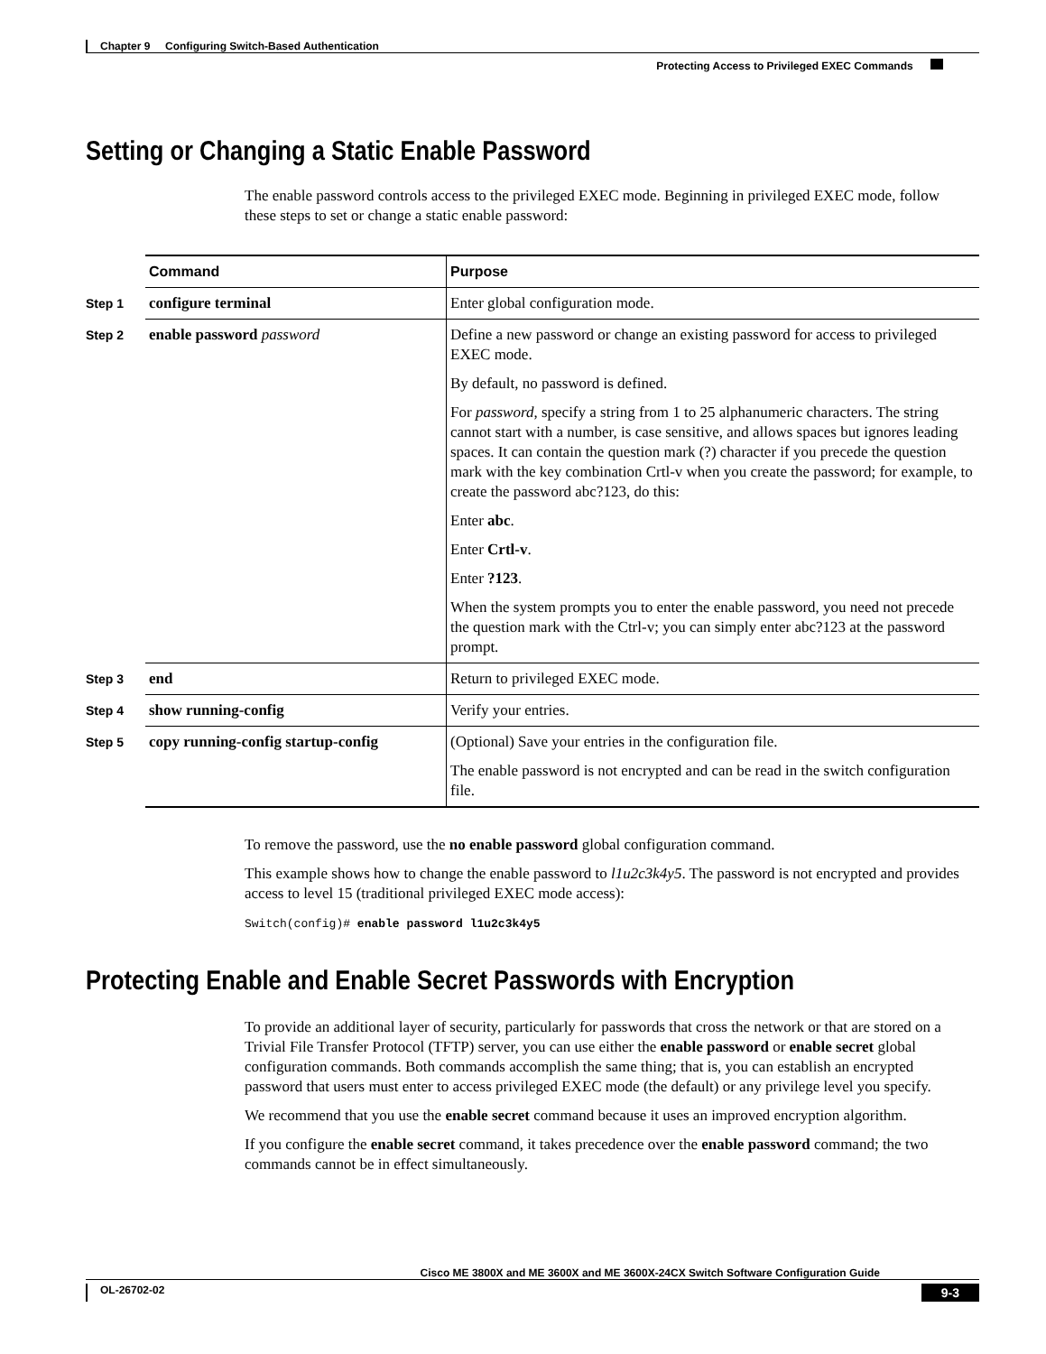Chapter 9 Configuring Switch-Based Authentication
Protecting Access to Privileged EXEC Commands
Setting or Changing a Static Enable Password
The enable password controls access to the privileged EXEC mode. Beginning in privileged EXEC mode, follow these steps to set or change a static enable password:
| | Command | Purpose |
| --- | --- | --- |
| Step 1 | configure terminal | Enter global configuration mode. |
| Step 2 | enable password password | Define a new password or change an existing password for access to privileged EXEC mode. By default, no password is defined. For password , specify a string from 1 to 25 alphanumeric characters. The string cannot start with a number, is case sensitive, and allows spaces but ignores leading spaces. It can contain the question mark (?) character if you precede the question mark with the key combination Crtl-v when you create the password; for example, to create the password abc?123, do this: Enter abc . Enter Crtl-v . Enter ?123 . When the system prompts you to enter the enable password, you need not precede the question mark with the Ctrl-v; you can simply enter abc?123 at the password prompt. |
| Step 3 | end | Return to privileged EXEC mode. |
| Step 4 | show running-config | Verify your entries. |
| Step 5 | copy running-config startup-config | (Optional) Save your entries in the configuration file. The enable password is not encrypted and can be read in the switch configuration file. |
To remove the password, use the no enable password global configuration command.
This example shows how to change the enable password to l1u2c3k4y5. The password is not encrypted and provides access to level 15 (traditional privileged EXEC mode access):
Switch(config)# enable password l1u2c3k4y5
Protecting Enable and Enable Secret Passwords with Encryption
To provide an additional layer of security, particularly for passwords that cross the network or that are stored on a Trivial File Transfer Protocol (TFTP) server, you can use either the enable password or enable secret global configuration commands. Both commands accomplish the same thing; that is, you can establish an encrypted password that users must enter to access privileged EXEC mode (the default) or any privilege level you specify.
We recommend that you use the enable secret command because it uses an improved encryption algorithm.
If you configure the enable secret command, it takes precedence over the enable password command; the two commands cannot be in effect simultaneously.
Cisco ME 3800X and ME 3600X and ME 3600X-24CX Switch Software Configuration Guide
OL-26702-02 9-3